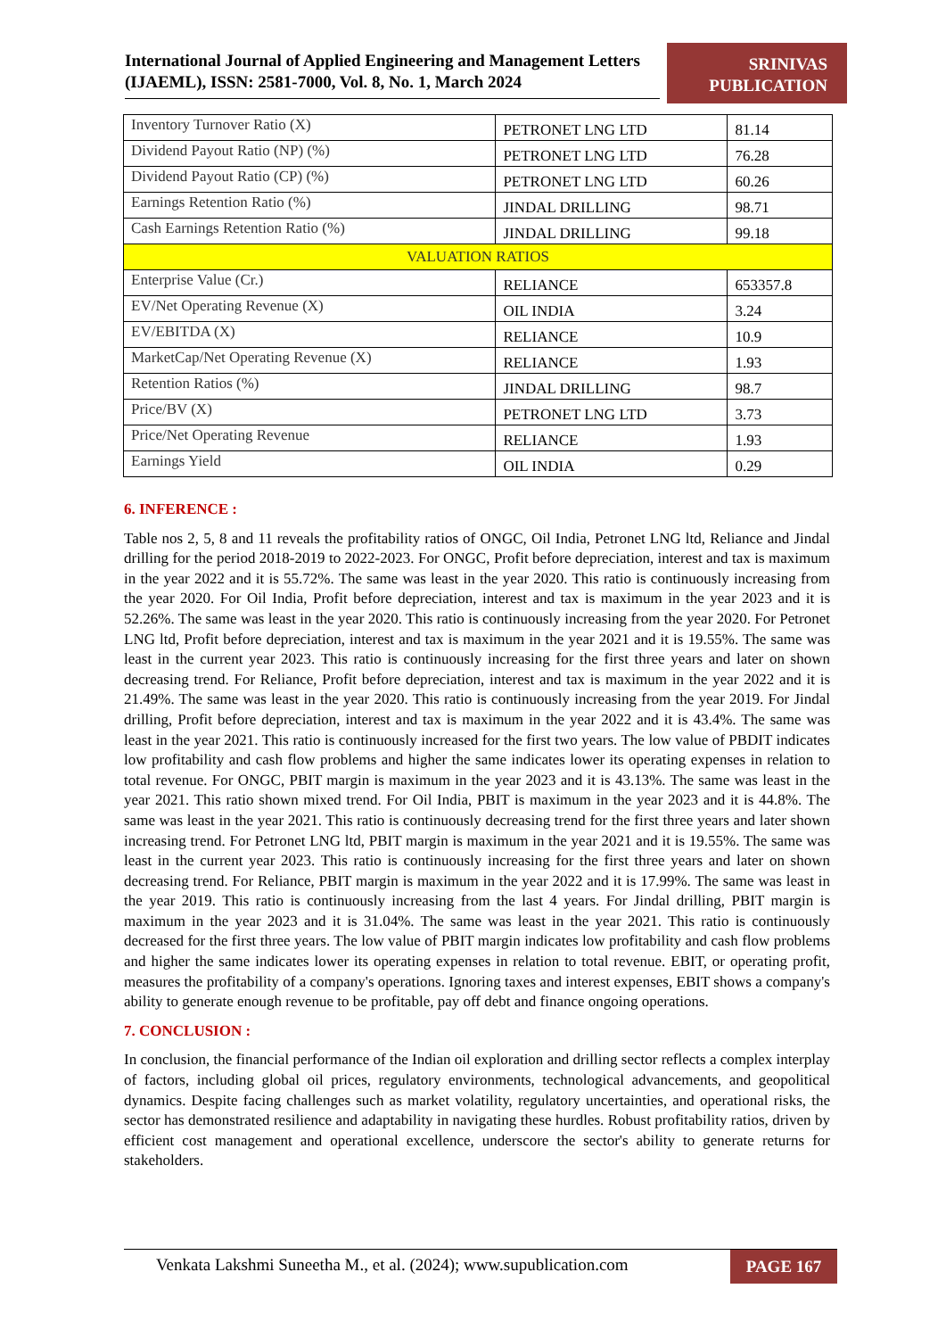International Journal of Applied Engineering and Management Letters (IJAEML), ISSN: 2581-7000, Vol. 8, No. 1, March 2024
SRINIVAS
PUBLICATION
| Inventory Turnover Ratio (X) | PETRONET LNG LTD | 81.14 |
| Dividend Payout Ratio (NP) (%) | PETRONET LNG LTD | 76.28 |
| Dividend Payout Ratio (CP) (%) | PETRONET LNG LTD | 60.26 |
| Earnings Retention Ratio (%) | JINDAL DRILLING | 98.71 |
| Cash Earnings Retention Ratio (%) | JINDAL DRILLING | 99.18 |
| VALUATION RATIOS | | |
| Enterprise Value (Cr.) | RELIANCE | 653357.8 |
| EV/Net Operating Revenue (X) | OIL INDIA | 3.24 |
| EV/EBITDA (X) | RELIANCE | 10.9 |
| MarketCap/Net Operating Revenue (X) | RELIANCE | 1.93 |
| Retention Ratios (%) | JINDAL DRILLING | 98.7 |
| Price/BV (X) | PETRONET LNG LTD | 3.73 |
| Price/Net Operating Revenue | RELIANCE | 1.93 |
| Earnings Yield | OIL INDIA | 0.29 |
6. INFERENCE :
Table nos 2, 5, 8 and 11 reveals the profitability ratios of ONGC, Oil India, Petronet LNG ltd, Reliance and Jindal drilling for the period 2018-2019 to 2022-2023. For ONGC, Profit before depreciation, interest and tax is maximum in the year 2022 and it is 55.72%. The same was least in the year 2020. This ratio is continuously increasing from the year 2020. For Oil India, Profit before depreciation, interest and tax is maximum in the year 2023 and it is 52.26%. The same was least in the year 2020. This ratio is continuously increasing from the year 2020. For Petronet LNG ltd, Profit before depreciation, interest and tax is maximum in the year 2021 and it is 19.55%. The same was least in the current year 2023. This ratio is continuously increasing for the first three years and later on shown decreasing trend. For Reliance, Profit before depreciation, interest and tax is maximum in the year 2022 and it is 21.49%. The same was least in the year 2020. This ratio is continuously increasing from the year 2019. For Jindal drilling, Profit before depreciation, interest and tax is maximum in the year 2022 and it is 43.4%. The same was least in the year 2021. This ratio is continuously increased for the first two years. The low value of PBDIT indicates low profitability and cash flow problems and higher the same indicates lower its operating expenses in relation to total revenue. For ONGC, PBIT margin is maximum in the year 2023 and it is 43.13%. The same was least in the year 2021. This ratio shown mixed trend. For Oil India, PBIT is maximum in the year 2023 and it is 44.8%. The same was least in the year 2021. This ratio is continuously decreasing trend for the first three years and later shown increasing trend. For Petronet LNG ltd, PBIT margin is maximum in the year 2021 and it is 19.55%. The same was least in the current year 2023. This ratio is continuously increasing for the first three years and later on shown decreasing trend. For Reliance, PBIT margin is maximum in the year 2022 and it is 17.99%. The same was least in the year 2019. This ratio is continuously increasing from the last 4 years. For Jindal drilling, PBIT margin is maximum in the year 2023 and it is 31.04%. The same was least in the year 2021. This ratio is continuously decreased for the first three years. The low value of PBIT margin indicates low profitability and cash flow problems and higher the same indicates lower its operating expenses in relation to total revenue. EBIT, or operating profit, measures the profitability of a company's operations. Ignoring taxes and interest expenses, EBIT shows a company's ability to generate enough revenue to be profitable, pay off debt and finance ongoing operations.
7. CONCLUSION :
In conclusion, the financial performance of the Indian oil exploration and drilling sector reflects a complex interplay of factors, including global oil prices, regulatory environments, technological advancements, and geopolitical dynamics. Despite facing challenges such as market volatility, regulatory uncertainties, and operational risks, the sector has demonstrated resilience and adaptability in navigating these hurdles. Robust profitability ratios, driven by efficient cost management and operational excellence, underscore the sector's ability to generate returns for stakeholders.
Venkata Lakshmi Suneetha M., et al. (2024); www.supublication.com
PAGE 167